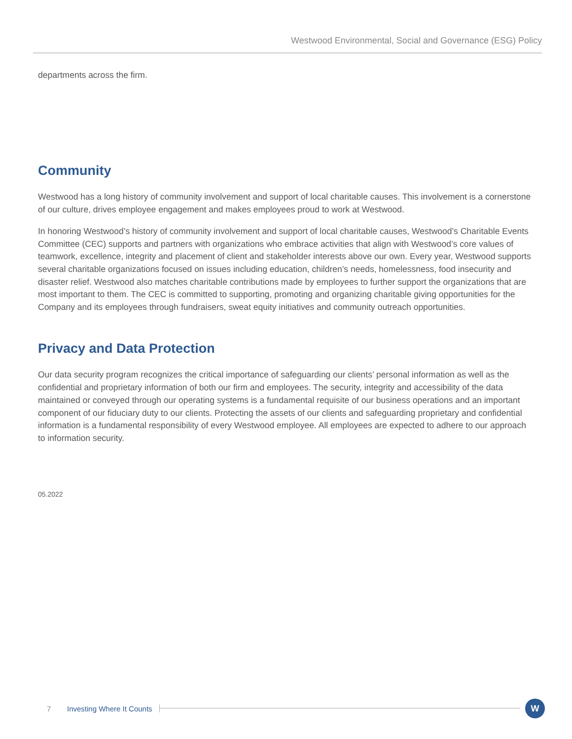Westwood Environmental, Social and Governance (ESG) Policy
departments across the firm.
Community
Westwood has a long history of community involvement and support of local charitable causes. This involvement is a cornerstone of our culture, drives employee engagement and makes employees proud to work at Westwood.
In honoring Westwood’s history of community involvement and support of local charitable causes, Westwood’s Charitable Events Committee (CEC) supports and partners with organizations who embrace activities that align with Westwood’s core values of teamwork, excellence, integrity and placement of client and stakeholder interests above our own. Every year, Westwood supports several charitable organizations focused on issues including education, children’s needs, homelessness, food insecurity and disaster relief. Westwood also matches charitable contributions made by employees to further support the organizations that are most important to them. The CEC is committed to supporting, promoting and organizing charitable giving opportunities for the Company and its employees through fundraisers, sweat equity initiatives and community outreach opportunities.
Privacy and Data Protection
Our data security program recognizes the critical importance of safeguarding our clients’ personal information as well as the confidential and proprietary information of both our firm and employees. The security, integrity and accessibility of the data maintained or conveyed through our operating systems is a fundamental requisite of our business operations and an important component of our fiduciary duty to our clients. Protecting the assets of our clients and safeguarding proprietary and confidential information is a fundamental responsibility of every Westwood employee. All employees are expected to adhere to our approach to information security.
05.2022
7 Investing Where It Counts
W